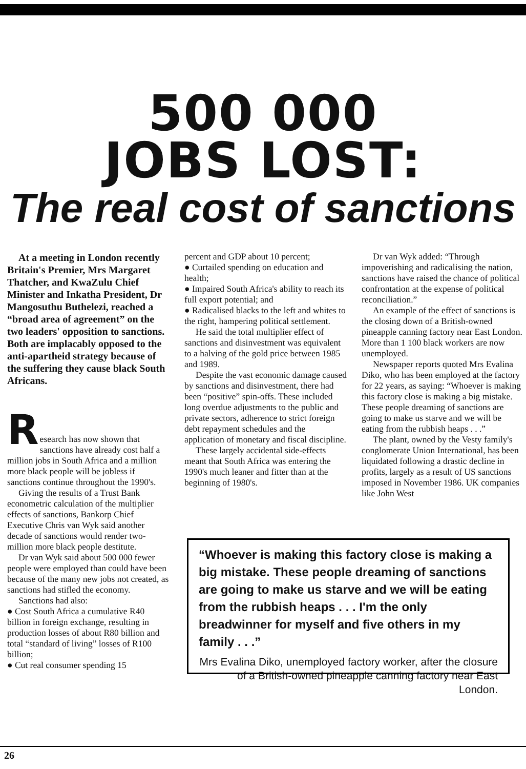500 000
JOBS LOST:
The real cost of sanctions
At a meeting in London recently Britain's Premier, Mrs Margaret Thatcher, and KwaZulu Chief Minister and Inkatha President, Dr Mangosuthu Buthelezi, reached a “broad area of agreement” on the two leaders' opposition to sanctions. Both are implacably opposed to the anti-apartheid strategy because of the suffering they cause black South Africans.
R
esearch has now shown that sanctions have already cost half a million jobs in South Africa and a million more black people will be jobless if sanctions continue throughout the 1990's.
Giving the results of a Trust Bank econometric calculation of the multiplier effects of sanctions, Bankorp Chief Executive Chris van Wyk said another decade of sanctions would render two-million more black people destitute.
Dr van Wyk said about 500 000 fewer people were employed than could have been because of the many new jobs not created, as sanctions had stifled the economy.
Sanctions had also:
● Cost South Africa a cumulative R40 billion in foreign exchange, resulting in production losses of about R80 billion and total “standard of living” losses of R100 billion;
● Cut real consumer spending 15
percent and GDP about 10 percent;
● Curtailed spending on education and health;
● Impaired South Africa's ability to reach its full export potential; and
● Radicalised blacks to the left and whites to the right, hampering political settlement.
He said the total multiplier effect of sanctions and disinvestment was equivalent to a halving of the gold price between 1985 and 1989.
Despite the vast economic damage caused by sanctions and disinvestment, there had been “positive” spin-offs. These included long overdue adjustments to the public and private sectors, adherence to strict foreign debt repayment schedules and the application of monetary and fiscal discipline.
These largely accidental side-effects meant that South Africa was entering the 1990's much leaner and fitter than at the beginning of 1980's.
Dr van Wyk added: “Through impoverishing and radicalising the nation, sanctions have raised the chance of political confrontation at the expense of political reconciliation.”
An example of the effect of sanctions is the closing down of a British-owned pineapple canning factory near East London. More than 1 100 black workers are now unemployed.
Newspaper reports quoted Mrs Evalina Diko, who has been employed at the factory for 22 years, as saying: “Whoever is making this factory close is making a big mistake. These people dreaming of sanctions are going to make us starve and we will be eating from the rubbish heaps . . .”
The plant, owned by the Vesty family's conglomerate Union International, has been liquidated following a drastic decline in profits, largely as a result of US sanctions imposed in November 1986. UK companies like John West
“Whoever is making this factory close is making a big mistake. These people dreaming of sanctions are going to make us starve and we will be eating from the rubbish heaps . . . I'm the only breadwinner for myself and five others in my family . . .”
Mrs Evalina Diko, unemployed factory worker, after the closure of a British-owned pineapple canning factory near East London.
26